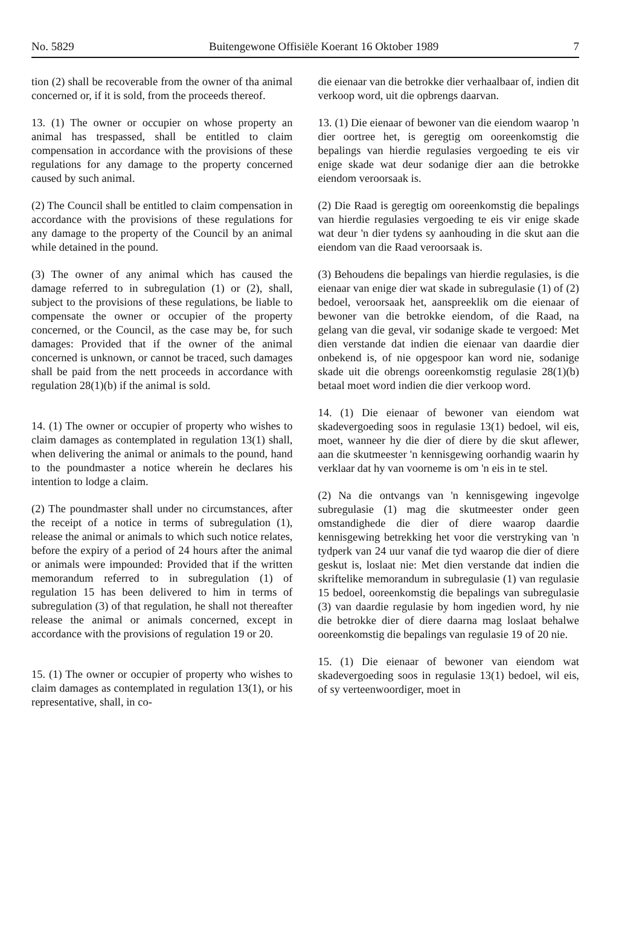No. 5829 Buitengewone Offisiële Koerant 16 Oktober 1989 7
tion (2) shall be recoverable from the owner of tha animal concerned or, if it is sold, from the proceeds thereof.
13. (1) The owner or occupier on whose property an animal has trespassed, shall be entitled to claim compensation in accordance with the provisions of these regulations for any damage to the property concerned caused by such animal.
(2) The Council shall be entitled to claim compensation in accordance with the provisions of these regulations for any damage to the property of the Council by an animal while detained in the pound.
(3) The owner of any animal which has caused the damage referred to in subregulation (1) or (2), shall, subject to the provisions of these regulations, be liable to compensate the owner or occupier of the property concerned, or the Council, as the case may be, for such damages: Provided that if the owner of the animal concerned is unknown, or cannot be traced, such damages shall be paid from the nett proceeds in accordance with regulation 28(1)(b) if the animal is sold.
14. (1) The owner or occupier of property who wishes to claim damages as contemplated in regulation 13(1) shall, when delivering the animal or animals to the pound, hand to the poundmaster a notice wherein he declares his intention to lodge a claim.
(2) The poundmaster shall under no circumstances, after the receipt of a notice in terms of subregulation (1), release the animal or animals to which such notice relates, before the expiry of a period of 24 hours after the animal or animals were impounded: Provided that if the written memorandum referred to in subregulation (1) of regulation 15 has been delivered to him in terms of subregulation (3) of that regulation, he shall not thereafter release the animal or animals concerned, except in accordance with the provisions of regulation 19 or 20.
15. (1) The owner or occupier of property who wishes to claim damages as contemplated in regulation 13(1), or his representative, shall, in co-
die eienaar van die betrokke dier verhaalbaar of, indien dit verkoop word, uit die opbrengs daarvan.
13. (1) Die eienaar of bewoner van die eiendom waarop 'n dier oortree het, is geregtig om ooreenkomstig die bepalings van hierdie regulasies vergoeding te eis vir enige skade wat deur sodanige dier aan die betrokke eiendom veroorsaak is.
(2) Die Raad is geregtig om ooreenkomstig die bepalings van hierdie regulasies vergoeding te eis vir enige skade wat deur 'n dier tydens sy aanhouding in die skut aan die eiendom van die Raad veroorsaak is.
(3) Behoudens die bepalings van hierdie regulasies, is die eienaar van enige dier wat skade in subregulasie (1) of (2) bedoel, veroorsaak het, aanspreeklik om die eienaar of bewoner van die betrokke eiendom, of die Raad, na gelang van die geval, vir sodanige skade te vergoed: Met dien verstande dat indien die eienaar van daardie dier onbekend is, of nie opgespoor kan word nie, sodanige skade uit die obrengs ooreenkomstig regulasie 28(1)(b) betaal moet word indien die dier verkoop word.
14. (1) Die eienaar of bewoner van eiendom wat skadevergoeding soos in regulasie 13(1) bedoel, wil eis, moet, wanneer hy die dier of diere by die skut aflewer, aan die skutmeester 'n kennisgewing oorhandig waarin hy verklaar dat hy van voorneme is om 'n eis in te stel.
(2) Na die ontvangs van 'n kennisgewing ingevolge subregulasie (1) mag die skutmeester onder geen omstandighede die dier of diere waarop daardie kennisgewing betrekking het voor die verstryking van 'n tydperk van 24 uur vanaf die tyd waarop die dier of diere geskut is, loslaat nie: Met dien verstande dat indien die skriftelike memorandum in subregulasie (1) van regulasie 15 bedoel, ooreenkomstig die bepalings van subregulasie (3) van daardie regulasie by hom ingedien word, hy nie die betrokke dier of diere daarna mag loslaat behalwe ooreenkomstig die bepalings van regulasie 19 of 20 nie.
15. (1) Die eienaar of bewoner van eiendom wat skadevergoeding soos in regulasie 13(1) bedoel, wil eis, of sy verteenwoordiger, moet in